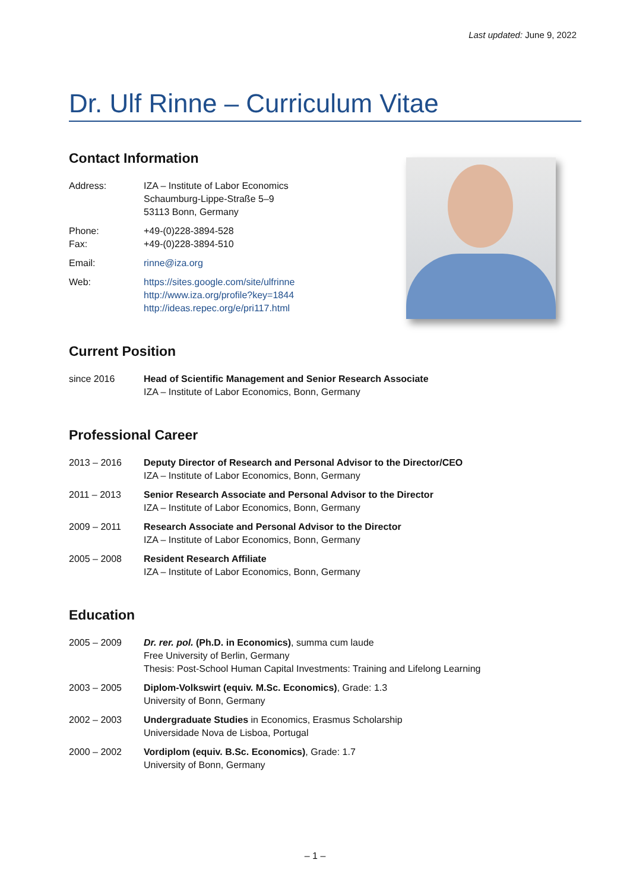Last updated: June 9, 2022
Dr. Ulf Rinne – Curriculum Vitae
Contact Information
Address: IZA – Institute of Labor Economics
Schaumburg-Lippe-Straße 5–9
53113 Bonn, Germany
Phone:
Fax:
+49-(0)228-3894-528
+49-(0)228-3894-510
Email: rinne@iza.org
Web: https://sites.google.com/site/ulfrinne
http://www.iza.org/profile?key=1844
http://ideas.repec.org/e/pri117.html
Current Position
since 2016 Head of Scientific Management and Senior Research Associate
IZA – Institute of Labor Economics, Bonn, Germany
Professional Career
2013 – 2016 Deputy Director of Research and Personal Advisor to the Director/CEO
IZA – Institute of Labor Economics, Bonn, Germany
2011 – 2013 Senior Research Associate and Personal Advisor to the Director
IZA – Institute of Labor Economics, Bonn, Germany
2009 – 2011 Research Associate and Personal Advisor to the Director
IZA – Institute of Labor Economics, Bonn, Germany
2005 – 2008 Resident Research Affiliate
IZA – Institute of Labor Economics, Bonn, Germany
Education
2005 – 2009 Dr. rer. pol. (Ph.D. in Economics), summa cum laude
Free University of Berlin, Germany
Thesis: Post-School Human Capital Investments: Training and Lifelong Learning
2003 – 2005 Diplom-Volkswirt (equiv. M.Sc. Economics), Grade: 1.3
University of Bonn, Germany
2002 – 2003 Undergraduate Studies in Economics, Erasmus Scholarship
Universidade Nova de Lisboa, Portugal
2000 – 2002 Vordiplom (equiv. B.Sc. Economics), Grade: 1.7
University of Bonn, Germany
– 1 –